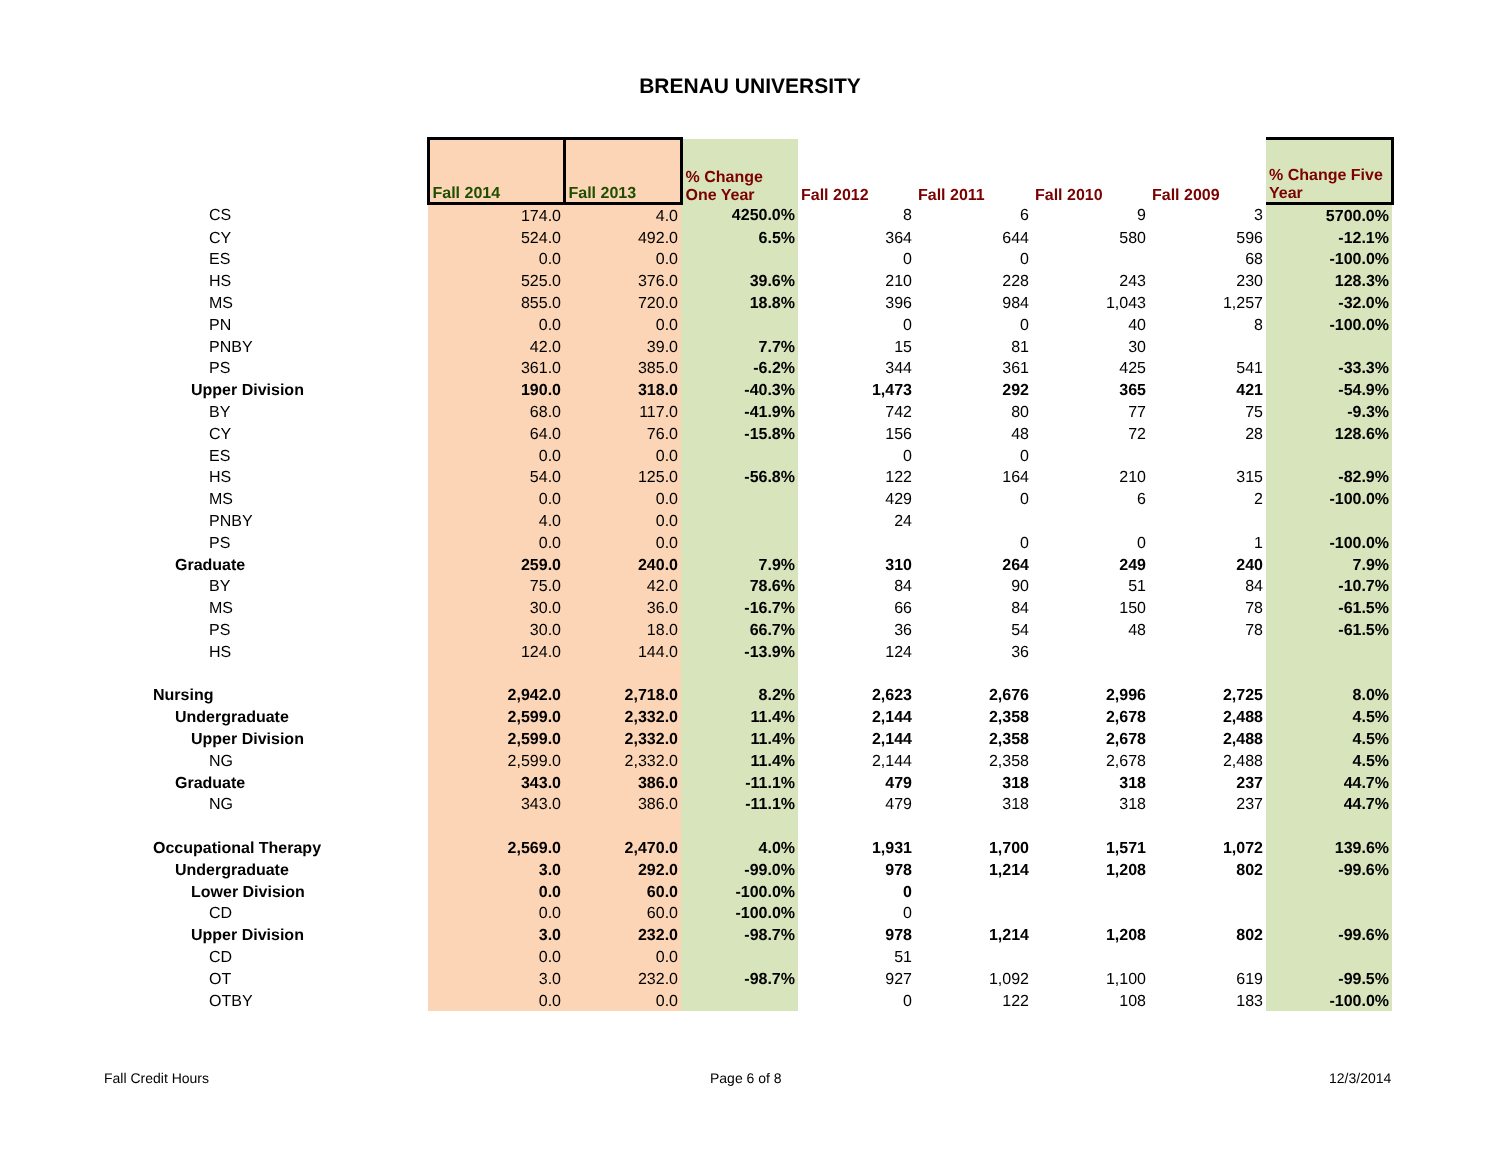BRENAU UNIVERSITY
| | Fall 2014 | Fall 2013 | % Change One Year | Fall 2012 | Fall 2011 | Fall 2010 | Fall 2009 | % Change Five Year |
| --- | --- | --- | --- | --- | --- | --- | --- | --- |
| CS | 174.0 | 4.0 | 4250.0% | 8 | 6 | 9 | 3 | 5700.0% |
| CY | 524.0 | 492.0 | 6.5% | 364 | 644 | 580 | 596 | -12.1% |
| ES | 0.0 | 0.0 | | 0 | 0 | | 68 | -100.0% |
| HS | 525.0 | 376.0 | 39.6% | 210 | 228 | 243 | 230 | 128.3% |
| MS | 855.0 | 720.0 | 18.8% | 396 | 984 | 1,043 | 1,257 | -32.0% |
| PN | 0.0 | 0.0 | | 0 | 0 | 40 | 8 | -100.0% |
| PNBY | 42.0 | 39.0 | 7.7% | 15 | 81 | 30 | | |
| PS | 361.0 | 385.0 | -6.2% | 344 | 361 | 425 | 541 | -33.3% |
| Upper Division | 190.0 | 318.0 | -40.3% | 1,473 | 292 | 365 | 421 | -54.9% |
| BY | 68.0 | 117.0 | -41.9% | 742 | 80 | 77 | 75 | -9.3% |
| CY | 64.0 | 76.0 | -15.8% | 156 | 48 | 72 | 28 | 128.6% |
| ES | 0.0 | 0.0 | | 0 | 0 | | | |
| HS | 54.0 | 125.0 | -56.8% | 122 | 164 | 210 | 315 | -82.9% |
| MS | 0.0 | 0.0 | | 429 | 0 | 6 | 2 | -100.0% |
| PNBY | 4.0 | 0.0 | | 24 | | | | |
| PS | 0.0 | 0.0 | | | 0 | 0 | 1 | -100.0% |
| Graduate | 259.0 | 240.0 | 7.9% | 310 | 264 | 249 | 240 | 7.9% |
| BY | 75.0 | 42.0 | 78.6% | 84 | 90 | 51 | 84 | -10.7% |
| MS | 30.0 | 36.0 | -16.7% | 66 | 84 | 150 | 78 | -61.5% |
| PS | 30.0 | 18.0 | 66.7% | 36 | 54 | 48 | 78 | -61.5% |
| HS | 124.0 | 144.0 | -13.9% | 124 | 36 | | | |
| Nursing | 2,942.0 | 2,718.0 | 8.2% | 2,623 | 2,676 | 2,996 | 2,725 | 8.0% |
| Undergraduate | 2,599.0 | 2,332.0 | 11.4% | 2,144 | 2,358 | 2,678 | 2,488 | 4.5% |
| Upper Division | 2,599.0 | 2,332.0 | 11.4% | 2,144 | 2,358 | 2,678 | 2,488 | 4.5% |
| NG | 2,599.0 | 2,332.0 | 11.4% | 2,144 | 2,358 | 2,678 | 2,488 | 4.5% |
| Graduate | 343.0 | 386.0 | -11.1% | 479 | 318 | 318 | 237 | 44.7% |
| NG | 343.0 | 386.0 | -11.1% | 479 | 318 | 318 | 237 | 44.7% |
| Occupational Therapy | 2,569.0 | 2,470.0 | 4.0% | 1,931 | 1,700 | 1,571 | 1,072 | 139.6% |
| Undergraduate | 3.0 | 292.0 | -99.0% | 978 | 1,214 | 1,208 | 802 | -99.6% |
| Lower Division | 0.0 | 60.0 | -100.0% | 0 | | | | |
| CD | 0.0 | 60.0 | -100.0% | 0 | | | | |
| Upper Division | 3.0 | 232.0 | -98.7% | 978 | 1,214 | 1,208 | 802 | -99.6% |
| CD | 0.0 | 0.0 | | 51 | | | | |
| OT | 3.0 | 232.0 | -98.7% | 927 | 1,092 | 1,100 | 619 | -99.5% |
| OTBY | 0.0 | 0.0 | | 0 | 122 | 108 | 183 | -100.0% |
Fall Credit Hours Page 6 of 8 12/3/2014